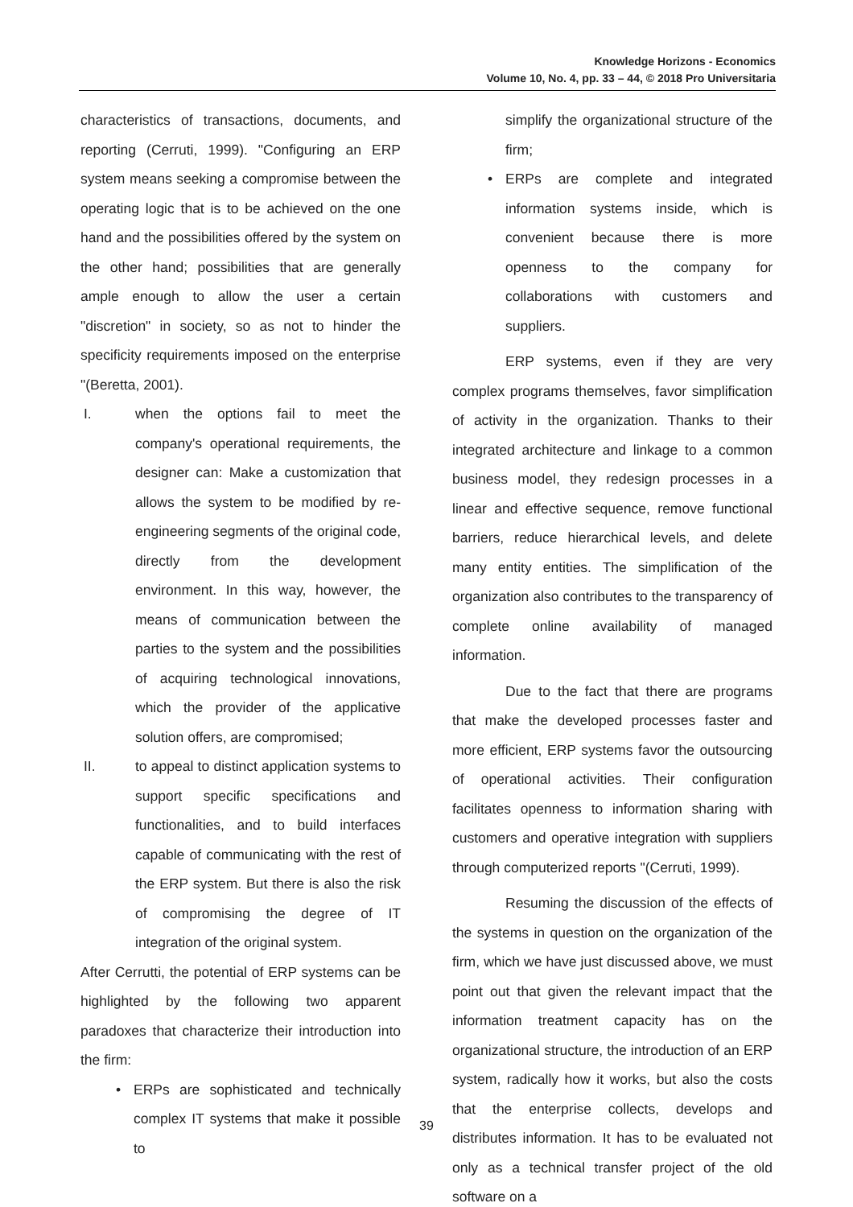Knowledge Horizons - Economics
Volume 10, No. 4, pp. 33 – 44, © 2018 Pro Universitaria
characteristics of transactions, documents, and reporting (Cerruti, 1999). "Configuring an ERP system means seeking a compromise between the operating logic that is to be achieved on the one hand and the possibilities offered by the system on the other hand; possibilities that are generally ample enough to allow the user a certain "discretion" in society, so as not to hinder the specificity requirements imposed on the enterprise "(Beretta, 2001).
I. when the options fail to meet the company's operational requirements, the designer can: Make a customization that allows the system to be modified by re-engineering segments of the original code, directly from the development environment. In this way, however, the means of communication between the parties to the system and the possibilities of acquiring technological innovations, which the provider of the applicative solution offers, are compromised;
II. to appeal to distinct application systems to support specific specifications and functionalities, and to build interfaces capable of communicating with the rest of the ERP system. But there is also the risk of compromising the degree of IT integration of the original system.
After Cerrutti, the potential of ERP systems can be highlighted by the following two apparent paradoxes that characterize their introduction into the firm:
• ERPs are sophisticated and technically complex IT systems that make it possible to
simplify the organizational structure of the firm;
• ERPs are complete and integrated information systems inside, which is convenient because there is more openness to the company for collaborations with customers and suppliers.
ERP systems, even if they are very complex programs themselves, favor simplification of activity in the organization. Thanks to their integrated architecture and linkage to a common business model, they redesign processes in a linear and effective sequence, remove functional barriers, reduce hierarchical levels, and delete many entity entities. The simplification of the organization also contributes to the transparency of complete online availability of managed information.
Due to the fact that there are programs that make the developed processes faster and more efficient, ERP systems favor the outsourcing of operational activities. Their configuration facilitates openness to information sharing with customers and operative integration with suppliers through computerized reports "(Cerruti, 1999).
Resuming the discussion of the effects of the systems in question on the organization of the firm, which we have just discussed above, we must point out that given the relevant impact that the information treatment capacity has on the organizational structure, the introduction of an ERP system, radically how it works, but also the costs that the enterprise collects, develops and distributes information. It has to be evaluated not only as a technical transfer project of the old software on a
39